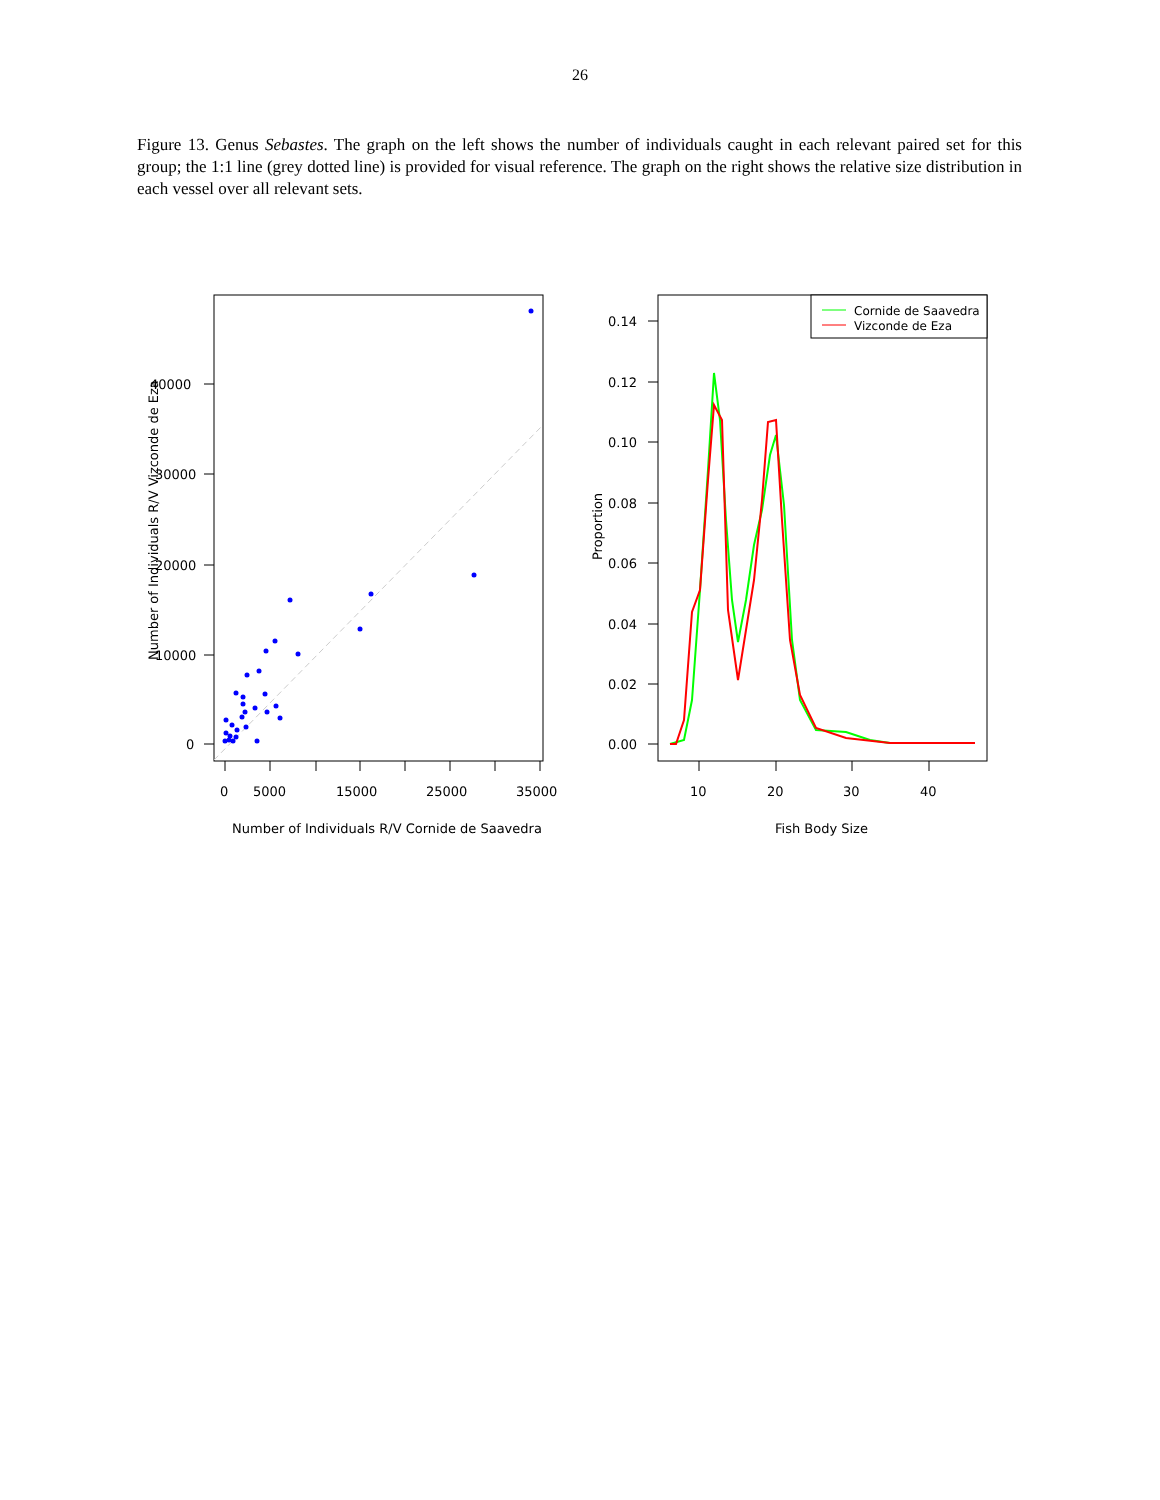26
Figure 13. Genus Sebastes. The graph on the left shows the number of individuals caught in each relevant paired set for this group; the 1:1 line (grey dotted line) is provided for visual reference. The graph on the right shows the relative size distribution in each vessel over all relevant sets.
40000
30000
20000
10000
0
0
5000
15000
25000
35000
Number of Individuals R/V Cornide de Saavedra
Number of Individuals R/V Vizconde de Eza
0.14
0.12
0.10
0.08
0.06
0.04
0.02
0.00
10
20
30
40
Fish Body Size
Proportion
Cornide de Saavedra
Vizconde de Eza